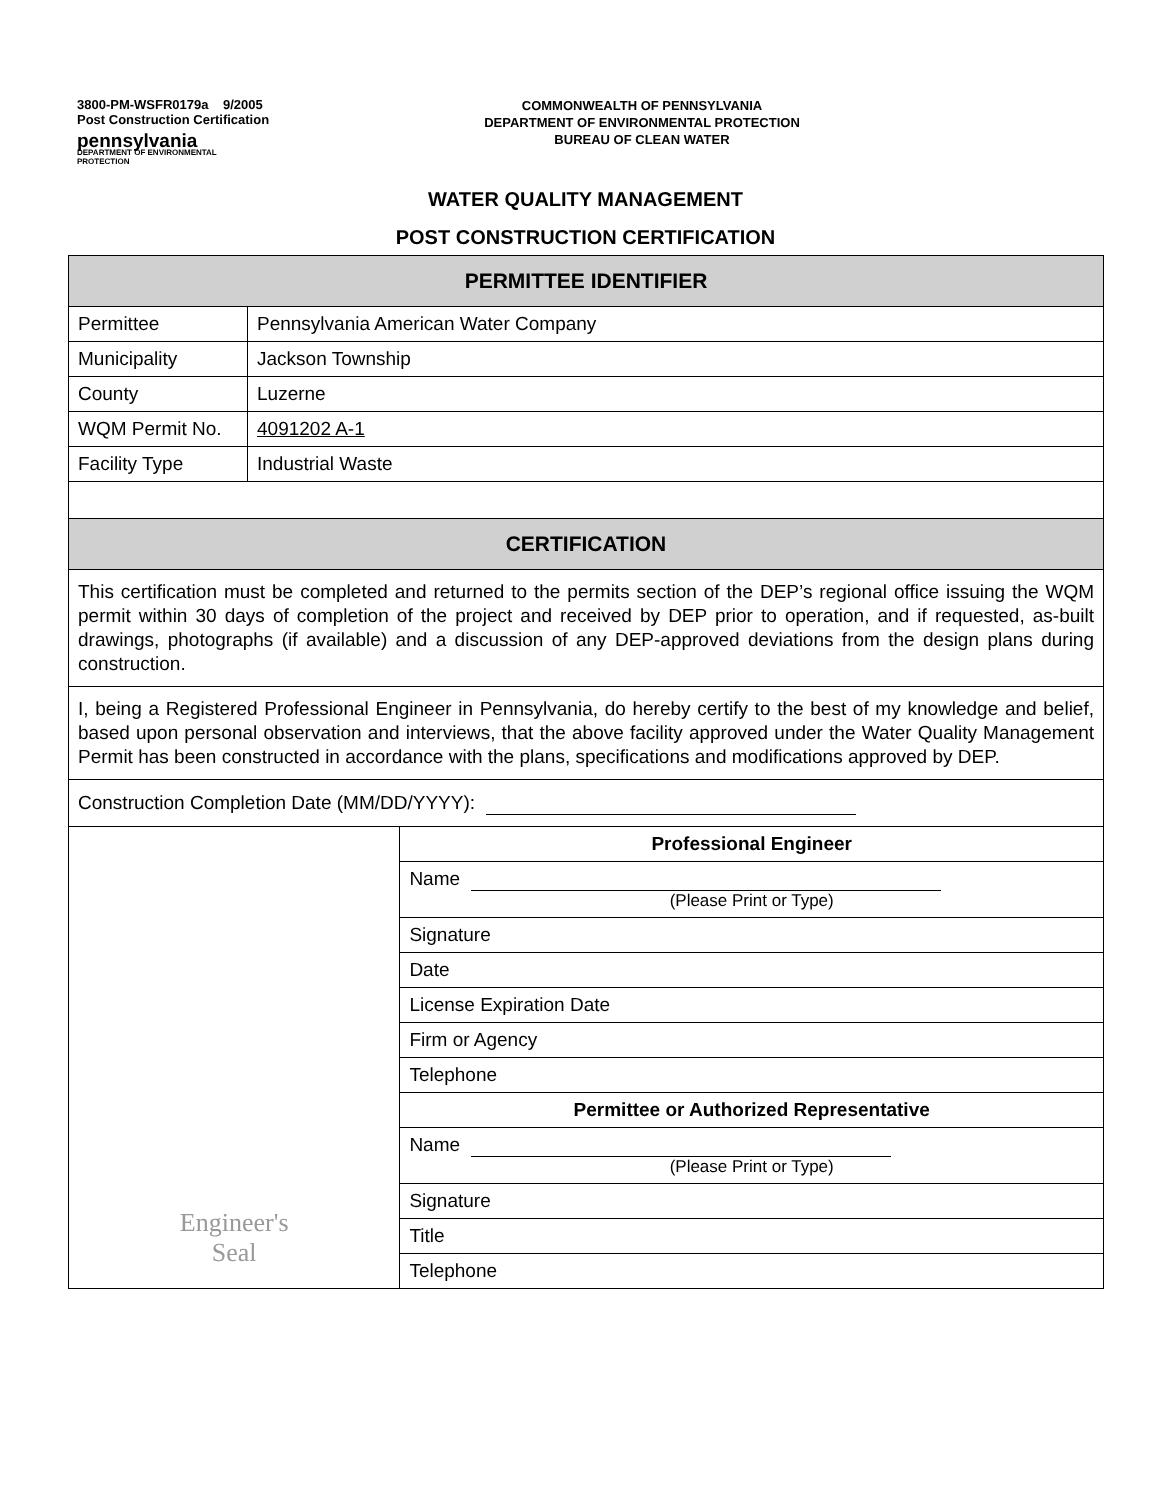3800-PM-WSFR0179a 9/2005
Post Construction Certification
pennsylvania
DEPARTMENT OF ENVIRONMENTAL
PROTECTION
COMMONWEALTH OF PENNSYLVANIA
DEPARTMENT OF ENVIRONMENTAL PROTECTION
BUREAU OF CLEAN WATER
WATER QUALITY MANAGEMENT
POST CONSTRUCTION CERTIFICATION
| PERMITTEE IDENTIFIER | | |
| --- | --- | --- |
| Permittee | Pennsylvania American Water Company | |
| Municipality | Jackson Township | |
| County | Luzerne | |
| WQM Permit No. | 4091202 A-1 | |
| Facility Type | Industrial Waste | |
| CERTIFICATION | | |
| This certification must be completed and returned to the permits section of the DEP’s regional office issuing the WQM permit within 30 days of completion of the project and received by DEP prior to operation, and if requested, as-built drawings, photographs (if available) and a discussion of any DEP-approved deviations from the design plans during construction. | | |
| I, being a Registered Professional Engineer in Pennsylvania, do hereby certify to the best of my knowledge and belief, based upon personal observation and interviews, that the above facility approved under the Water Quality Management Permit has been constructed in accordance with the plans, specifications and modifications approved by DEP. | | |
| Construction Completion Date (MM/DD/YYYY): | | |
| Engineer's Seal | | Professional Engineer |
| | | Name (Please Print or Type) |
| | | Signature |
| | | Date |
| | | License Expiration Date |
| | | Firm or Agency |
| | | Telephone |
| | | Permittee or Authorized Representative |
| | | Name (Please Print or Type) |
| | | Signature |
| | | Title |
| | | Telephone |